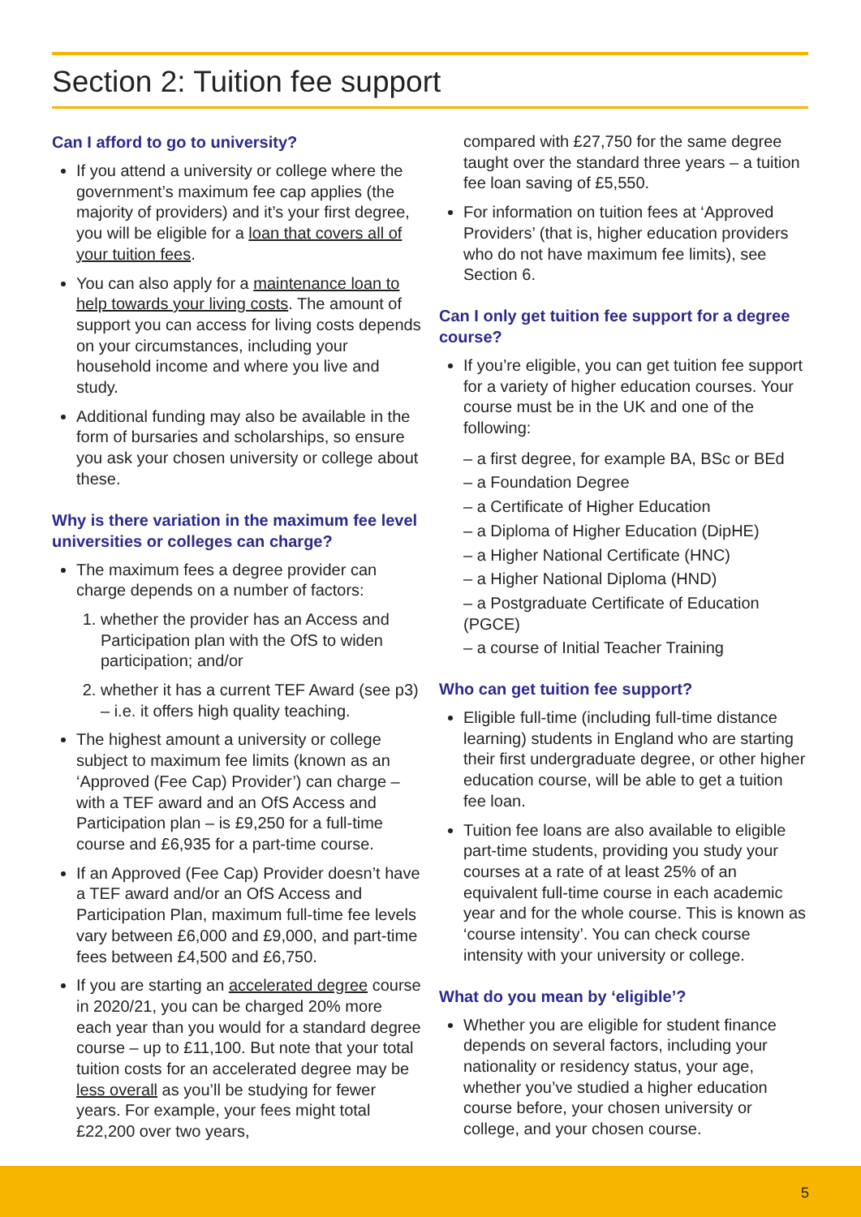Section 2: Tuition fee support
Can I afford to go to university?
If you attend a university or college where the government’s maximum fee cap applies (the majority of providers) and it’s your first degree, you will be eligible for a loan that covers all of your tuition fees.
You can also apply for a maintenance loan to help towards your living costs. The amount of support you can access for living costs depends on your circumstances, including your household income and where you live and study.
Additional funding may also be available in the form of bursaries and scholarships, so ensure you ask your chosen university or college about these.
Why is there variation in the maximum fee level universities or colleges can charge?
The maximum fees a degree provider can charge depends on a number of factors:
1. whether the provider has an Access and Participation plan with the OfS to widen participation; and/or
2. whether it has a current TEF Award (see p3) – i.e. it offers high quality teaching.
The highest amount a university or college subject to maximum fee limits (known as an ‘Approved (Fee Cap) Provider’) can charge – with a TEF award and an OfS Access and Participation plan – is £9,250 for a full-time course and £6,935 for a part-time course.
If an Approved (Fee Cap) Provider doesn’t have a TEF award and/or an OfS Access and Participation Plan, maximum full-time fee levels vary between £6,000 and £9,000, and part-time fees between £4,500 and £6,750.
If you are starting an accelerated degree course in 2020/21, you can be charged 20% more each year than you would for a standard degree course – up to £11,100. But note that your total tuition costs for an accelerated degree may be less overall as you’ll be studying for fewer years. For example, your fees might total £22,200 over two years,
compared with £27,750 for the same degree taught over the standard three years – a tuition fee loan saving of £5,550.
For information on tuition fees at ‘Approved Providers’ (that is, higher education providers who do not have maximum fee limits), see Section 6.
Can I only get tuition fee support for a degree course?
If you’re eligible, you can get tuition fee support for a variety of higher education courses. Your course must be in the UK and one of the following:
– a first degree, for example BA, BSc or BEd
– a Foundation Degree
– a Certificate of Higher Education
– a Diploma of Higher Education (DipHE)
– a Higher National Certificate (HNC)
– a Higher National Diploma (HND)
– a Postgraduate Certificate of Education (PGCE)
– a course of Initial Teacher Training
Who can get tuition fee support?
Eligible full-time (including full-time distance learning) students in England who are starting their first undergraduate degree, or other higher education course, will be able to get a tuition fee loan.
Tuition fee loans are also available to eligible part-time students, providing you study your courses at a rate of at least 25% of an equivalent full-time course in each academic year and for the whole course. This is known as ‘course intensity’. You can check course intensity with your university or college.
What do you mean by ‘eligible’?
Whether you are eligible for student finance depends on several factors, including your nationality or residency status, your age, whether you’ve studied a higher education course before, your chosen university or college, and your chosen course.
5